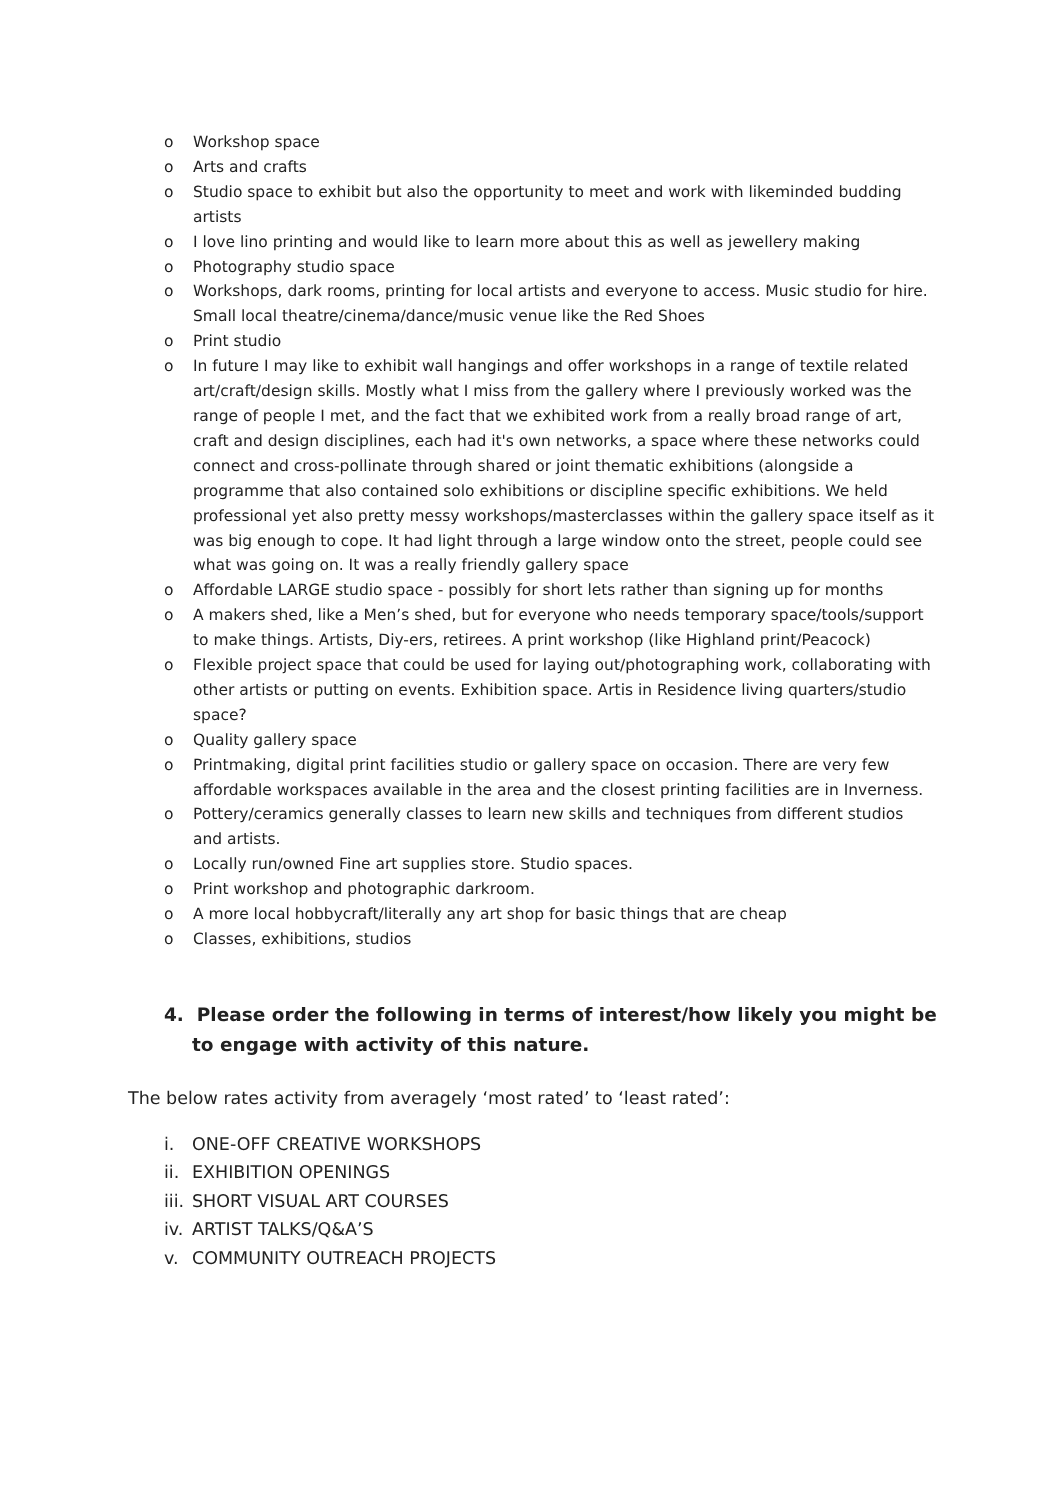o Workshop space
o Arts and crafts
o Studio space to exhibit but also the opportunity to meet and work with likeminded budding artists
o I love lino printing and would like to learn more about this as well as jewellery making
o Photography studio space
o Workshops, dark rooms, printing for local artists and everyone to access. Music studio for hire. Small local theatre/cinema/dance/music venue like the Red Shoes
o Print studio
o In future I may like to exhibit wall hangings and offer workshops in a range of textile related art/craft/design skills. Mostly what I miss from the gallery where I previously worked was the range of people I met, and the fact that we exhibited work from a really broad range of art, craft and design disciplines, each had it's own networks, a space where these networks could connect and cross-pollinate through shared or joint thematic exhibitions (alongside a programme that also contained solo exhibitions or discipline specific exhibitions. We held professional yet also pretty messy workshops/masterclasses within the gallery space itself as it was big enough to cope. It had light through a large window onto the street, people could see what was going on. It was a really friendly gallery space
o Affordable LARGE studio space - possibly for short lets rather than signing up for months
o A makers shed, like a Men’s shed, but for everyone who needs temporary space/tools/support to make things. Artists, Diy-ers, retirees. A print workshop (like Highland print/Peacock)
o Flexible project space that could be used for laying out/photographing work, collaborating with other artists or putting on events. Exhibition space. Artis in Residence living quarters/studio space?
o Quality gallery space
o Printmaking, digital print facilities studio or gallery space on occasion. There are very few affordable workspaces available in the area and the closest printing facilities are in Inverness.
o Pottery/ceramics generally classes to learn new skills and techniques from different studios and artists.
o Locally run/owned Fine art supplies store. Studio spaces.
o Print workshop and photographic darkroom.
o A more local hobbycraft/literally any art shop for basic things that are cheap
o Classes, exhibitions, studios
4. Please order the following in terms of interest/how likely you might be to engage with activity of this nature.
The below rates activity from averagely ‘most rated’ to ‘least rated’:
i. ONE-OFF CREATIVE WORKSHOPS
ii. EXHIBITION OPENINGS
iii. SHORT VISUAL ART COURSES
iv. ARTIST TALKS/Q&A’S
v. COMMUNITY OUTREACH PROJECTS